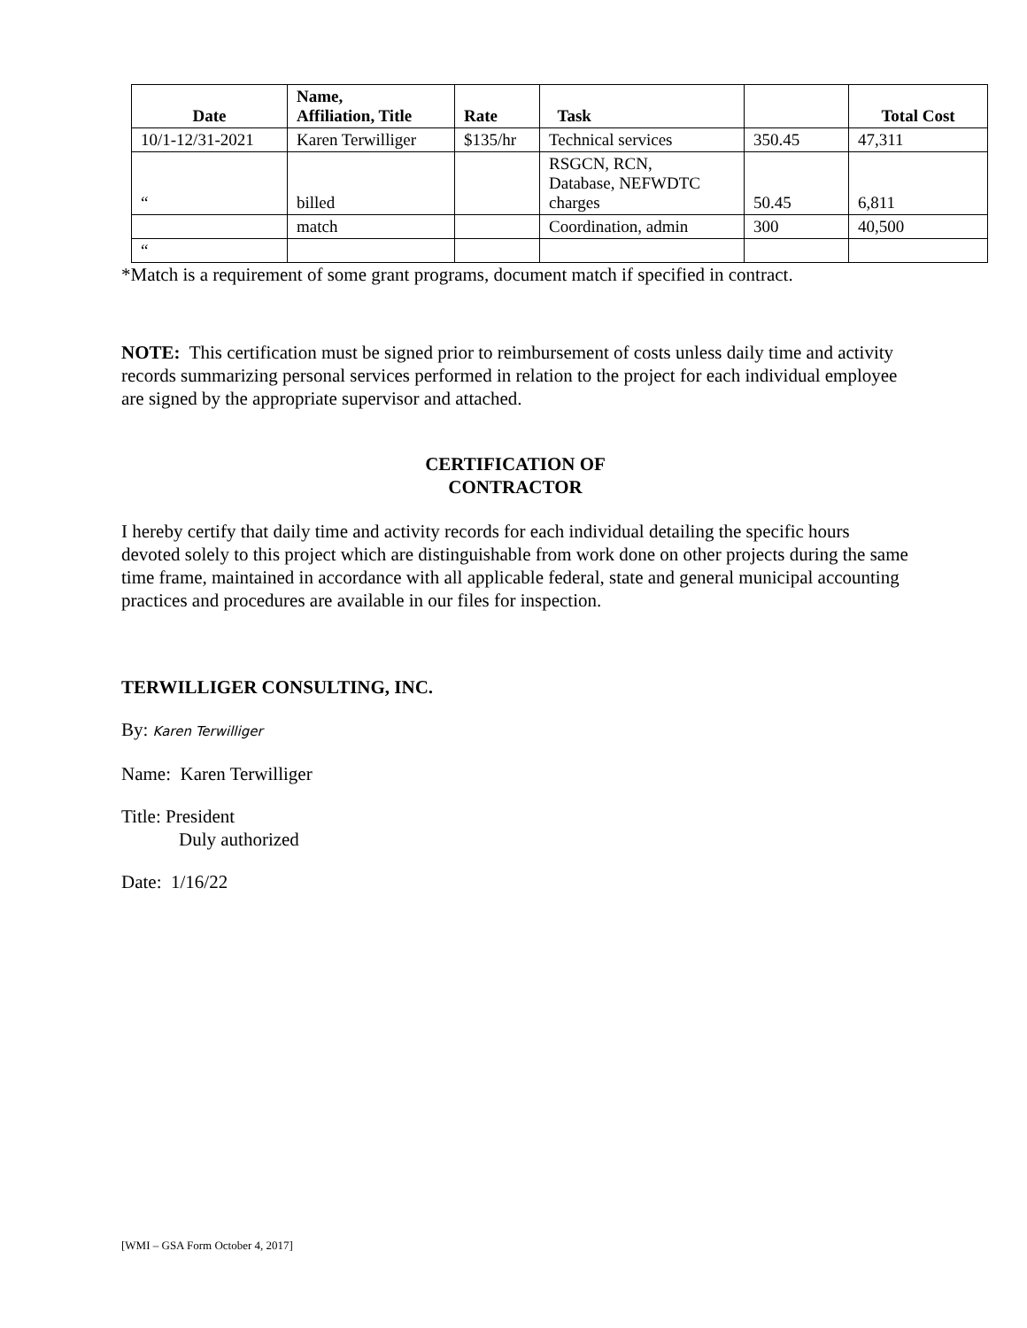| Date | Name, Affiliation, Title | Rate | Task | | Total Cost |
| --- | --- | --- | --- | --- | --- |
| 10/1-12/31-2021 | Karen Terwilliger | $135/hr | Technical services | 350.45 | 47,311 |
| “ | billed | | RSGCN, RCN, Database, NEFWDTC charges | 50.45 | 6,811 |
| | match | | Coordination, admin | 300 | 40,500 |
| “ | | | | | |
*Match is a requirement of some grant programs, document match if specified in contract.
NOTE: This certification must be signed prior to reimbursement of costs unless daily time and activity records summarizing personal services performed in relation to the project for each individual employee are signed by the appropriate supervisor and attached.
CERTIFICATION OF
CONTRACTOR
I hereby certify that daily time and activity records for each individual detailing the specific hours devoted solely to this project which are distinguishable from work done on other projects during the same time frame, maintained in accordance with all applicable federal, state and general municipal accounting practices and procedures are available in our files for inspection.
TERWILLIGER CONSULTING, INC.
By: Karen Terwilliger
Name: Karen Terwilliger
Title: President
Duly authorized
Date: 1/16/22
[WMI – GSA Form October 4, 2017]